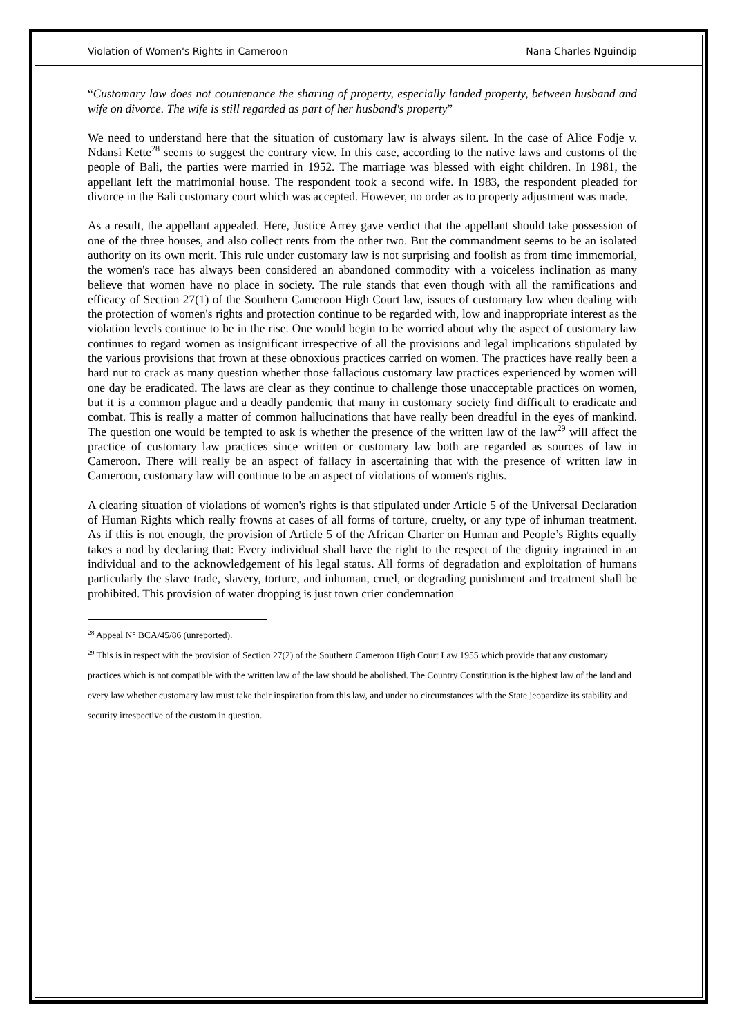Violation of Women's Rights in Cameroon Nana Charles Nguindip
“Customary law does not countenance the sharing of property, especially landed property, between husband and wife on divorce. The wife is still regarded as part of her husband's property”
We need to understand here that the situation of customary law is always silent. In the case of Alice Fodje v. Ndansi Kette<sup>28</sup> seems to suggest the contrary view. In this case, according to the native laws and customs of the people of Bali, the parties were married in 1952. The marriage was blessed with eight children. In 1981, the appellant left the matrimonial house. The respondent took a second wife. In 1983, the respondent pleaded for divorce in the Bali customary court which was accepted. However, no order as to property adjustment was made.
As a result, the appellant appealed. Here, Justice Arrey gave verdict that the appellant should take possession of one of the three houses, and also collect rents from the other two. But the commandment seems to be an isolated authority on its own merit. This rule under customary law is not surprising and foolish as from time immemorial, the women's race has always been considered an abandoned commodity with a voiceless inclination as many believe that women have no place in society. The rule stands that even though with all the ramifications and efficacy of Section 27(1) of the Southern Cameroon High Court law, issues of customary law when dealing with the protection of women's rights and protection continue to be regarded with, low and inappropriate interest as the violation levels continue to be in the rise. One would begin to be worried about why the aspect of customary law continues to regard women as insignificant irrespective of all the provisions and legal implications stipulated by the various provisions that frown at these obnoxious practices carried on women. The practices have really been a hard nut to crack as many question whether those fallacious customary law practices experienced by women will one day be eradicated. The laws are clear as they continue to challenge those unacceptable practices on women, but it is a common plague and a deadly pandemic that many in customary society find difficult to eradicate and combat. This is really a matter of common hallucinations that have really been dreadful in the eyes of mankind. The question one would be tempted to ask is whether the presence of the written law of the law<sup>29</sup> will affect the practice of customary law practices since written or customary law both are regarded as sources of law in Cameroon. There will really be an aspect of fallacy in ascertaining that with the presence of written law in Cameroon, customary law will continue to be an aspect of violations of women's rights.
A clearing situation of violations of women's rights is that stipulated under Article 5 of the Universal Declaration of Human Rights which really frowns at cases of all forms of torture, cruelty, or any type of inhuman treatment. As if this is not enough, the provision of Article 5 of the African Charter on Human and People’s Rights equally takes a nod by declaring that: Every individual shall have the right to the respect of the dignity ingrained in an individual and to the acknowledgement of his legal status. All forms of degradation and exploitation of humans particularly the slave trade, slavery, torture, and inhuman, cruel, or degrading punishment and treatment shall be prohibited. This provision of water dropping is just town crier condemnation
<sup>28</sup> Appeal N° BCA/45/86 (unreported).
<sup>29</sup> This is in respect with the provision of Section 27(2) of the Southern Cameroon High Court Law 1955 which provide that any customary practices which is not compatible with the written law of the law should be abolished. The Country Constitution is the highest law of the land and every law whether customary law must take their inspiration from this law, and under no circumstances with the State jeopardize its stability and security irrespective of the custom in question.